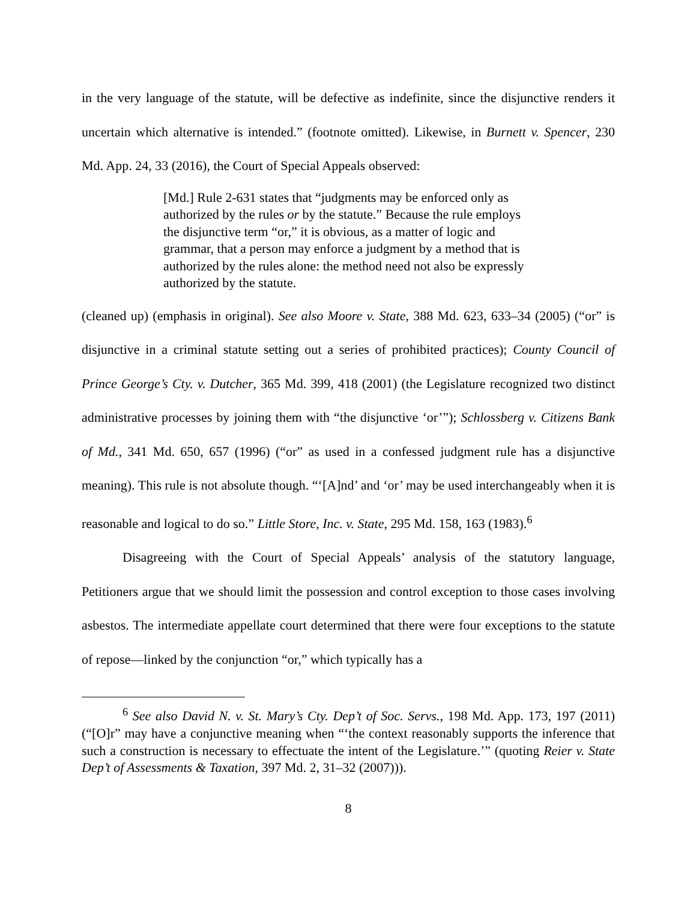in the very language of the statute, will be defective as indefinite, since the disjunctive renders it uncertain which alternative is intended.” (footnote omitted). Likewise, in Burnett v. Spencer, 230 Md. App. 24, 33 (2016), the Court of Special Appeals observed:
[Md.] Rule 2-631 states that “judgments may be enforced only as authorized by the rules or by the statute.” Because the rule employs the disjunctive term “or,” it is obvious, as a matter of logic and grammar, that a person may enforce a judgment by a method that is authorized by the rules alone: the method need not also be expressly authorized by the statute.
(cleaned up) (emphasis in original). See also Moore v. State, 388 Md. 623, 633–34 (2005) (“or” is disjunctive in a criminal statute setting out a series of prohibited practices); County Council of Prince George’s Cty. v. Dutcher, 365 Md. 399, 418 (2001) (the Legislature recognized two distinct administrative processes by joining them with “the disjunctive ‘or’”); Schlossberg v. Citizens Bank of Md., 341 Md. 650, 657 (1996) (“or” as used in a confessed judgment rule has a disjunctive meaning). This rule is not absolute though. “‘[A]nd’ and ‘or’ may be used interchangeably when it is reasonable and logical to do so.” Little Store, Inc. v. State, 295 Md. 158, 163 (1983).<sup>6</sup>
Disagreeing with the Court of Special Appeals’ analysis of the statutory language, Petitioners argue that we should limit the possession and control exception to those cases involving asbestos. The intermediate appellate court determined that there were four exceptions to the statute of repose—linked by the conjunction “or,” which typically has a
<sup>6</sup> See also David N. v. St. Mary’s Cty. Dep’t of Soc. Servs., 198 Md. App. 173, 197 (2011) (“[O]r” may have a conjunctive meaning when “‘the context reasonably supports the inference that such a construction is necessary to effectuate the intent of the Legislature.’” (quoting Reier v. State Dep’t of Assessments & Taxation, 397 Md. 2, 31–32 (2007))).
8